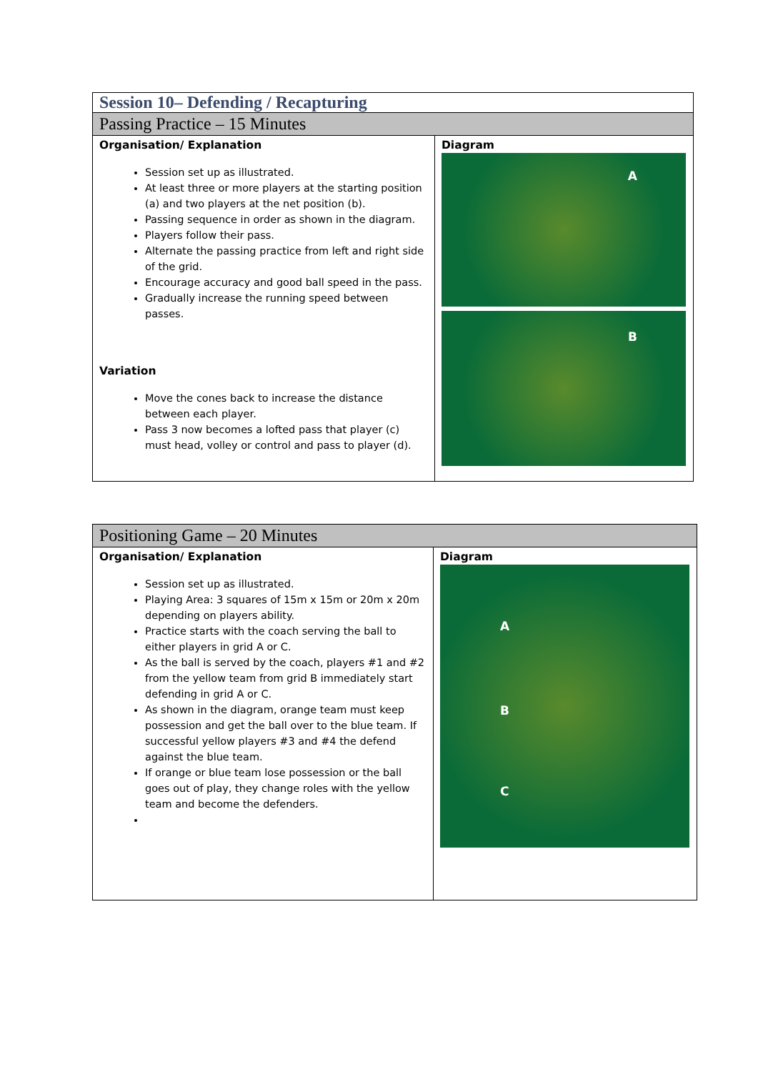| Session 10– Defending / Recapturing | |
| Passing Practice – 15 Minutes | |
| Organisation/ Explanation Session set up as illustrated. At least three or more players at the starting position (a) and two players at the net position (b). Passing sequence in order as shown in the diagram. Players follow their pass. Alternate the passing practice from left and right side of the grid. Encourage accuracy and good ball speed in the pass. Gradually increase the running speed between passes. Variation Move the cones back to increase the distance between each player. Pass 3 now becomes a lofted pass that player (c) must head, volley or control and pass to player (d). | Diagram A B |
| Positioning Game – 20 Minutes | |
| Organisation/ Explanation Session set up as illustrated. Playing Area: 3 squares of 15m x 15m or 20m x 20m depending on players ability. Practice starts with the coach serving the ball to either players in grid A or C. As the ball is served by the coach, players #1 and #2 from the yellow team from grid B immediately start defending in grid A or C. As shown in the diagram, orange team must keep possession and get the ball over to the blue team. If successful yellow players #3 and #4 the defend against the blue team. If orange or blue team lose possession or the ball goes out of play, they change roles with the yellow team and become the defenders. | Diagram A B C |